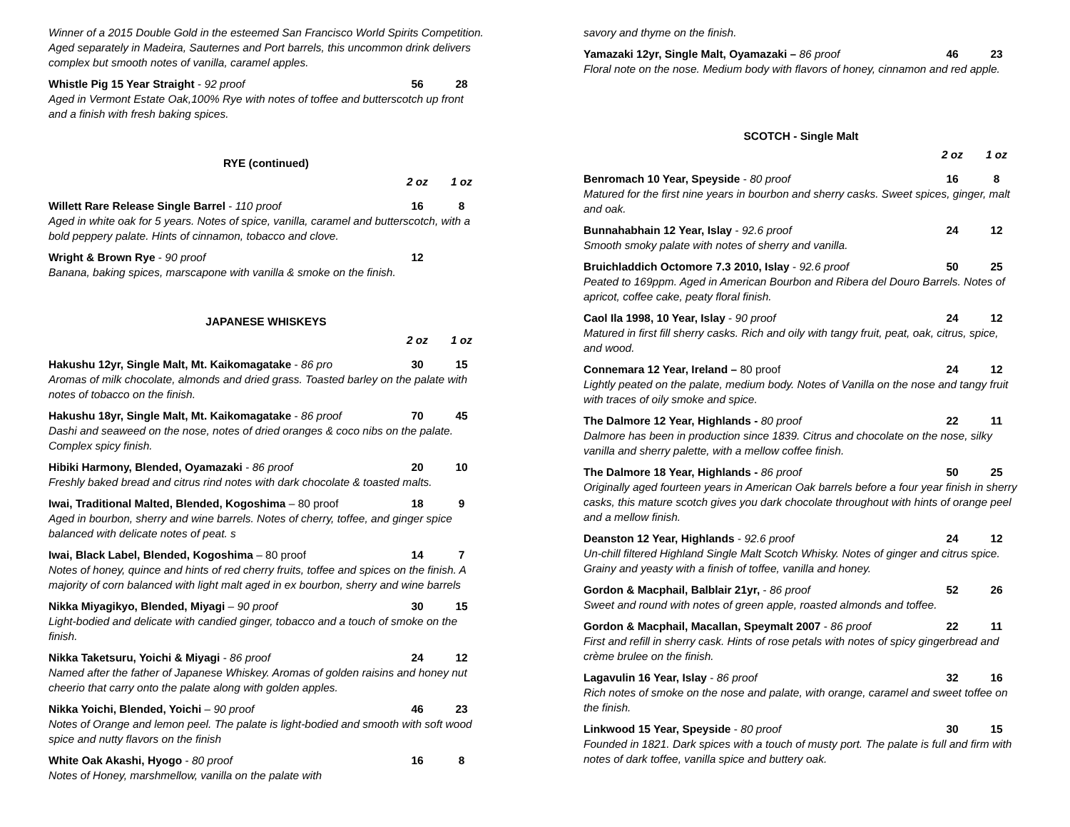Winner of a 2015 Double Gold in the esteemed San Francisco World Spirits Competition. Aged separately in Madeira, Sauternes and Port barrels, this uncommon drink delivers complex but smooth notes of vanilla, caramel apples.
Whistle Pig 15 Year Straight - 92 proof
56 28
Aged in Vermont Estate Oak,100% Rye with notes of toffee and butterscotch up front and a finish with fresh baking spices.
RYE (continued)
2 oz 1 oz
Willett Rare Release Single Barrel - 110 proof
16 8
Aged in white oak for 5 years. Notes of spice, vanilla, caramel and butterscotch, with a bold peppery palate. Hints of cinnamon, tobacco and clove.
Wright & Brown Rye - 90 proof 12
Banana, baking spices, marscapone with vanilla & smoke on the finish.
JAPANESE WHISKEYS
2 oz 1 oz
Hakushu 12yr, Single Malt, Mt. Kaikomagatake - 86 pro
30 15
Aromas of milk chocolate, almonds and dried grass. Toasted barley on the palate with notes of tobacco on the finish.
Hakushu 18yr, Single Malt, Mt. Kaikomagatake - 86 proof
70 45
Dashi and seaweed on the nose, notes of dried oranges & coco nibs on the palate. Complex spicy finish.
Hibiki Harmony, Blended, Oyamazaki - 86 proof
20 10
Freshly baked bread and citrus rind notes with dark chocolate & toasted malts.
Iwai, Traditional Malted, Blended, Kogoshima – 80 proof
18 9
Aged in bourbon, sherry and wine barrels. Notes of cherry, toffee, and ginger spice balanced with delicate notes of peat. s
Iwai, Black Label, Blended, Kogoshima – 80 proof
14 7
Notes of honey, quince and hints of red cherry fruits, toffee and spices on the finish. A majority of corn balanced with light malt aged in ex bourbon, sherry and wine barrels
Nikka Miyagikyo, Blended, Miyagi – 90 proof
30 15
Light-bodied and delicate with candied ginger, tobacco and a touch of smoke on the finish.
Nikka Taketsuru, Yoichi & Miyagi - 86 proof
24 12
Named after the father of Japanese Whiskey. Aromas of golden raisins and honey nut cheerio that carry onto the palate along with golden apples.
Nikka Yoichi, Blended, Yoichi – 90 proof
46 23
Notes of Orange and lemon peel. The palate is light-bodied and smooth with soft wood spice and nutty flavors on the finish
White Oak Akashi, Hyogo - 80 proof
16 8
Notes of Honey, marshmellow, vanilla on the palate with
savory and thyme on the finish.
Yamazaki 12yr, Single Malt, Oyamazaki – 86 proof
46 23
Floral note on the nose. Medium body with flavors of honey, cinnamon and red apple.
SCOTCH - Single Malt
2 oz 1 oz
Benromach 10 Year, Speyside - 80 proof
16 8
Matured for the first nine years in bourbon and sherry casks. Sweet spices, ginger, malt and oak.
Bunnahabhain 12 Year, Islay - 92.6 proof
24 12
Smooth smoky palate with notes of sherry and vanilla.
Bruichladdich Octomore 7.3 2010, Islay - 92.6 proof
50 25
Peated to 169ppm. Aged in American Bourbon and Ribera del Douro Barrels. Notes of apricot, coffee cake, peaty floral finish.
Caol Ila 1998, 10 Year, Islay - 90 proof
24 12
Matured in first fill sherry casks. Rich and oily with tangy fruit, peat, oak, citrus, spice, and wood.
Connemara 12 Year, Ireland – 80 proof
24 12
Lightly peated on the palate, medium body. Notes of Vanilla on the nose and tangy fruit with traces of oily smoke and spice.
The Dalmore 12 Year, Highlands - 80 proof
22 11
Dalmore has been in production since 1839. Citrus and chocolate on the nose, silky vanilla and sherry palette, with a mellow coffee finish.
The Dalmore 18 Year, Highlands - 86 proof
50 25
Originally aged fourteen years in American Oak barrels before a four year finish in sherry casks, this mature scotch gives you dark chocolate throughout with hints of orange peel and a mellow finish.
Deanston 12 Year, Highlands - 92.6 proof
24 12
Un-chill filtered Highland Single Malt Scotch Whisky. Notes of ginger and citrus spice. Grainy and yeasty with a finish of toffee, vanilla and honey.
Gordon & Macphail, Balblair 21yr, - 86 proof
52 26
Sweet and round with notes of green apple, roasted almonds and toffee.
Gordon & Macphail, Macallan, Speymalt 2007 - 86 proof
22 11
First and refill in sherry cask. Hints of rose petals with notes of spicy gingerbread and crème brulee on the finish.
Lagavulin 16 Year, Islay - 86 proof
32 16
Rich notes of smoke on the nose and palate, with orange, caramel and sweet toffee on the finish.
Linkwood 15 Year, Speyside - 80 proof
30 15
Founded in 1821. Dark spices with a touch of musty port. The palate is full and firm with notes of dark toffee, vanilla spice and buttery oak.